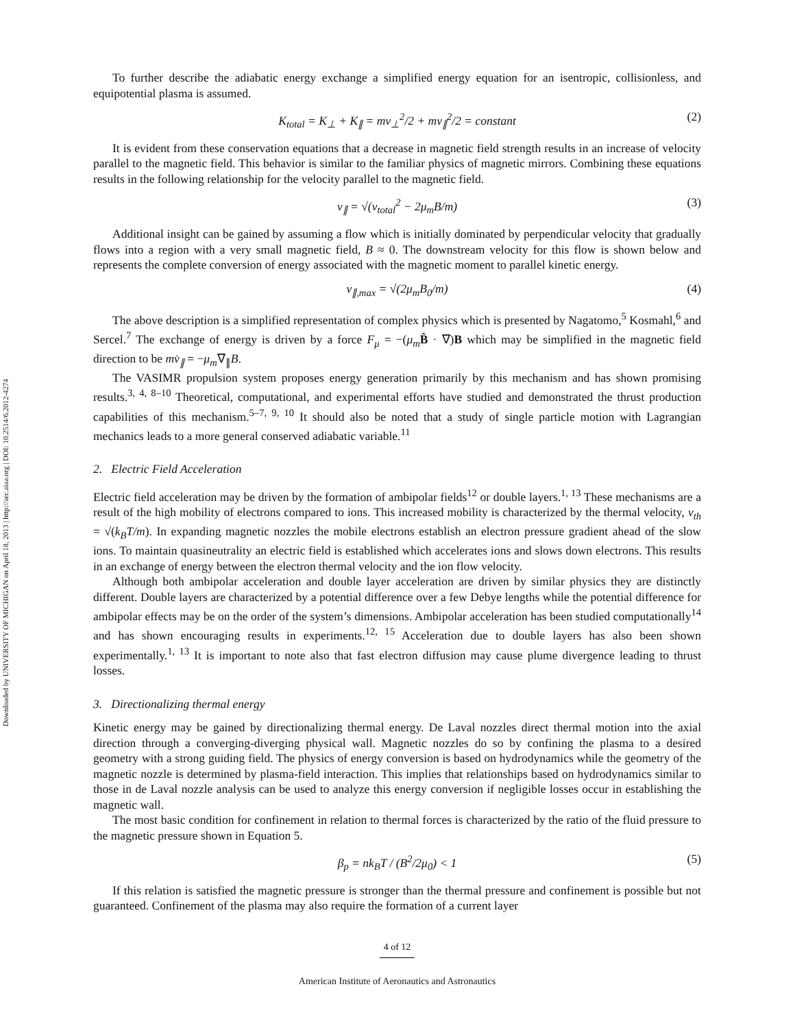Downloaded by UNIVERSITY OF MICHIGAN on April 18, 2013 | http://arc.aiaa.org | DOI: 10.2514/6.2012-4274
To further describe the adiabatic energy exchange a simplified energy equation for an isentropic, collisionless, and equipotential plasma is assumed.
K<sub>total</sub> = K<sub>⊥</sub> + K<sub>∥</sub> = mv<sub>⊥</sub><sup>2</sup>/2 + mv<sub>∥</sub><sup>2</sup>/2 = constant (2)
It is evident from these conservation equations that a decrease in magnetic field strength results in an increase of velocity parallel to the magnetic field. This behavior is similar to the familiar physics of magnetic mirrors. Combining these equations results in the following relationship for the velocity parallel to the magnetic field.
v<sub>∥</sub> = √(v<sub>total</sub><sup>2</sup> − 2μ<sub>m</sub>B/m) (3)
Additional insight can be gained by assuming a flow which is initially dominated by perpendicular velocity that gradually flows into a region with a very small magnetic field, B ≈ 0. The downstream velocity for this flow is shown below and represents the complete conversion of energy associated with the magnetic moment to parallel kinetic energy.
v<sub>∥,max</sub> = √(2μ<sub>m</sub>B<sub>0</sub>/m) (4)
The above description is a simplified representation of complex physics which is presented by Nagatomo,<sup>5</sup> Kosmahl,<sup>6</sup> and Sercel.<sup>7</sup> The exchange of energy is driven by a force F<sub>μ</sub> = −(μ<sub>m</sub> B̂ · ∇)B which may be simplified in the magnetic field direction to be mv̇<sub>∥</sub> = −μ<sub>m</sub>∇<sub>∥</sub>B.
The VASIMR propulsion system proposes energy generation primarily by this mechanism and has shown promising results.<sup>3, 4, 8–10</sup> Theoretical, computational, and experimental efforts have studied and demonstrated the thrust production capabilities of this mechanism.<sup>5–7, 9, 10</sup> It should also be noted that a study of single particle motion with Lagrangian mechanics leads to a more general conserved adiabatic variable.<sup>11</sup>
2. Electric Field Acceleration
Electric field acceleration may be driven by the formation of ambipolar fields<sup>12</sup> or double layers.<sup>1, 13</sup> These mechanisms are a result of the high mobility of electrons compared to ions. This increased mobility is characterized by the thermal velocity, v<sub>th</sub> = √(k<sub>B</sub>T/m). In expanding magnetic nozzles the mobile electrons establish an electron pressure gradient ahead of the slow ions. To maintain quasineutrality an electric field is established which accelerates ions and slows down electrons. This results in an exchange of energy between the electron thermal velocity and the ion flow velocity.
Although both ambipolar acceleration and double layer acceleration are driven by similar physics they are distinctly different. Double layers are characterized by a potential difference over a few Debye lengths while the potential difference for ambipolar effects may be on the order of the system’s dimensions. Ambipolar acceleration has been studied computationally<sup>14</sup> and has shown encouraging results in experiments.<sup>12, 15</sup> Acceleration due to double layers has also been shown experimentally.<sup>1, 13</sup> It is important to note also that fast electron diffusion may cause plume divergence leading to thrust losses.
3. Directionalizing thermal energy
Kinetic energy may be gained by directionalizing thermal energy. De Laval nozzles direct thermal motion into the axial direction through a converging-diverging physical wall. Magnetic nozzles do so by confining the plasma to a desired geometry with a strong guiding field. The physics of energy conversion is based on hydrodynamics while the geometry of the magnetic nozzle is determined by plasma-field interaction. This implies that relationships based on hydrodynamics similar to those in de Laval nozzle analysis can be used to analyze this energy conversion if negligible losses occur in establishing the magnetic wall.
The most basic condition for confinement in relation to thermal forces is characterized by the ratio of the fluid pressure to the magnetic pressure shown in Equation 5.
β<sub>p</sub> = nk<sub>B</sub>T / (B<sup>2</sup>/2μ<sub>0</sub>) < 1 (5)
If this relation is satisfied the magnetic pressure is stronger than the thermal pressure and confinement is possible but not guaranteed. Confinement of the plasma may also require the formation of a current layer
4 of 12
American Institute of Aeronautics and Astronautics